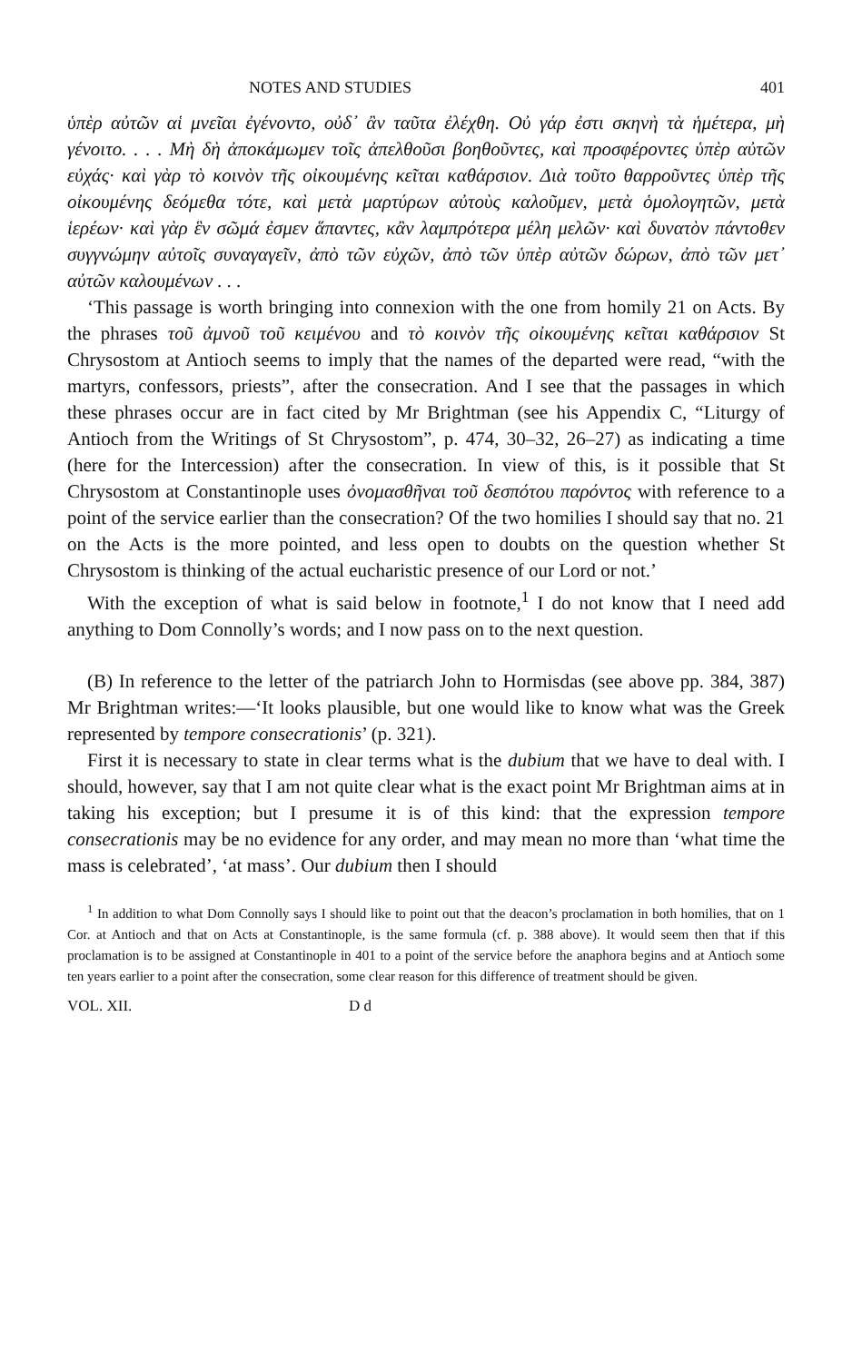NOTES AND STUDIES 401
ὑπὲρ αὐτῶν αἱ μνεῖαι ἐγένοντο, οὐδ᾽ ἂν ταῦτα ἐλέχθη. Οὐ γάρ ἐστι σκηνὴ τὰ ἡμέτερα, μὴ γένοιτο. . . . Μὴ δὴ ἀποκάμωμεν τοῖς ἀπελθοῦσι βοηθοῦντες, καὶ προσφέροντες ὑπὲρ αὐτῶν εὐχάς· καὶ γὰρ τὸ κοινὸν τῆς οἰκουμένης κεῖται καθάρσιον. Διὰ τοῦτο θαρροῦντες ὑπὲρ τῆς οἰκουμένης δεόμεθα τότε, καὶ μετὰ μαρτύρων αὐτοὺς καλοῦμεν, μετὰ ὁμολογητῶν, μετὰ ἱερέων· καὶ γὰρ ἓν σῶμά ἐσμεν ἅπαντες, κἂν λαμπρότερα μέλη μελῶν· καὶ δυνατὸν πάντοθεν συγγνώμην αὐτοῖς συναγαγεῖν, ἀπὸ τῶν εὐχῶν, ἀπὸ τῶν ὑπὲρ αὐτῶν δώρων, ἀπὸ τῶν μετ᾽ αὐτῶν καλουμένων . . .
‘This passage is worth bringing into connexion with the one from homily 21 on Acts. By the phrases τοῦ ἀμνοῦ τοῦ κειμένου and τὸ κοινὸν τῆς οἰκουμένης κεῖται καθάρσιον St Chrysostom at Antioch seems to imply that the names of the departed were read, “with the martyrs, confessors, priests”, after the consecration. And I see that the passages in which these phrases occur are in fact cited by Mr Brightman (see his Appendix C, “Liturgy of Antioch from the Writings of St Chrysostom”, p. 474, 30–32, 26–27) as indicating a time (here for the Intercession) after the consecration. In view of this, is it possible that St Chrysostom at Constantinople uses ὀνομασθῆναι τοῦ δεσπότου παρόντος with reference to a point of the service earlier than the consecration? Of the two homilies I should say that no. 21 on the Acts is the more pointed, and less open to doubts on the question whether St Chrysostom is thinking of the actual eucharistic presence of our Lord or not.’
With the exception of what is said below in footnote,<sup>1</sup> I do not know that I need add anything to Dom Connolly’s words; and I now pass on to the next question.
(B) In reference to the letter of the patriarch John to Hormisdas (see above pp. 384, 387) Mr Brightman writes:—‘It looks plausible, but one would like to know what was the Greek represented by tempore consecrationis’ (p. 321).
First it is necessary to state in clear terms what is the dubium that we have to deal with. I should, however, say that I am not quite clear what is the exact point Mr Brightman aims at in taking his exception; but I presume it is of this kind: that the expression tempore consecrationis may be no evidence for any order, and may mean no more than ‘what time the mass is celebrated’, ‘at mass’. Our dubium then I should
<sup>1</sup> In addition to what Dom Connolly says I should like to point out that the deacon’s proclamation in both homilies, that on 1 Cor. at Antioch and that on Acts at Constantinople, is the same formula (cf. p. 388 above). It would seem then that if this proclamation is to be assigned at Constantinople in 401 to a point of the service before the anaphora begins and at Antioch some ten years earlier to a point after the consecration, some clear reason for this difference of treatment should be given.
VOL. XII. D d